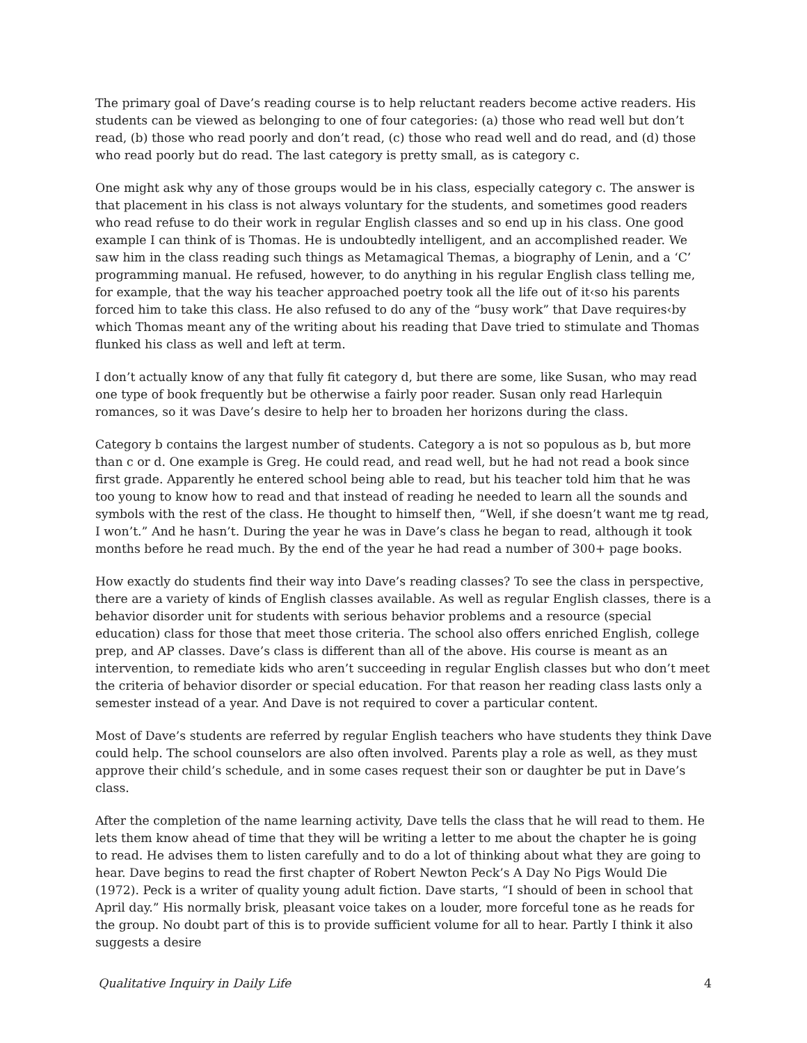The primary goal of Dave’s reading course is to help reluctant readers become active readers. His students can be viewed as belonging to one of four categories: (a) those who read well but don’t read, (b) those who read poorly and don’t read, (c) those who read well and do read, and (d) those who read poorly but do read. The last category is pretty small, as is category c.
One might ask why any of those groups would be in his class, especially category c. The answer is that placement in his class is not always voluntary for the students, and sometimes good readers who read refuse to do their work in regular English classes and so end up in his class. One good example I can think of is Thomas. He is undoubtedly intelligent, and an accomplished reader. We saw him in the class reading such things as Metamagical Themas, a biography of Lenin, and a ‘C’ programming manual. He refused, however, to do anything in his regular English class telling me, for example, that the way his teacher approached poetry took all the life out of it‹so his parents forced him to take this class. He also refused to do any of the “busy work” that Dave requires‹by which Thomas meant any of the writing about his reading that Dave tried to stimulate and Thomas flunked his class as well and left at term.
I don’t actually know of any that fully fit category d, but there are some, like Susan, who may read one type of book frequently but be otherwise a fairly poor reader. Susan only read Harlequin romances, so it was Dave’s desire to help her to broaden her horizons during the class.
Category b contains the largest number of students. Category a is not so populous as b, but more than c or d. One example is Greg. He could read, and read well, but he had not read a book since first grade. Apparently he entered school being able to read, but his teacher told him that he was too young to know how to read and that instead of reading he needed to learn all the sounds and symbols with the rest of the class. He thought to himself then, “Well, if she doesn’t want me tg read, I won’t.” And he hasn’t. During the year he was in Dave’s class he began to read, although it took months before he read much. By the end of the year he had read a number of 300+ page books.
How exactly do students find their way into Dave’s reading classes? To see the class in perspective, there are a variety of kinds of English classes available. As well as regular English classes, there is a behavior disorder unit for students with serious behavior problems and a resource (special education) class for those that meet those criteria. The school also offers enriched English, college prep, and AP classes. Dave’s class is different than all of the above. His course is meant as an intervention, to remediate kids who aren’t succeeding in regular English classes but who don’t meet the criteria of behavior disorder or special education. For that reason her reading class lasts only a semester instead of a year. And Dave is not required to cover a particular content.
Most of Dave’s students are referred by regular English teachers who have students they think Dave could help. The school counselors are also often involved. Parents play a role as well, as they must approve their child’s schedule, and in some cases request their son or daughter be put in Dave’s class.
After the completion of the name learning activity, Dave tells the class that he will read to them. He lets them know ahead of time that they will be writing a letter to me about the chapter he is going to read. He advises them to listen carefully and to do a lot of thinking about what they are going to hear. Dave begins to read the first chapter of Robert Newton Peck’s A Day No Pigs Would Die (1972). Peck is a writer of quality young adult fiction. Dave starts, “I should of been in school that April day.” His normally brisk, pleasant voice takes on a louder, more forceful tone as he reads for the group. No doubt part of this is to provide sufficient volume for all to hear. Partly I think it also suggests a desire
Qualitative Inquiry in Daily Life 4